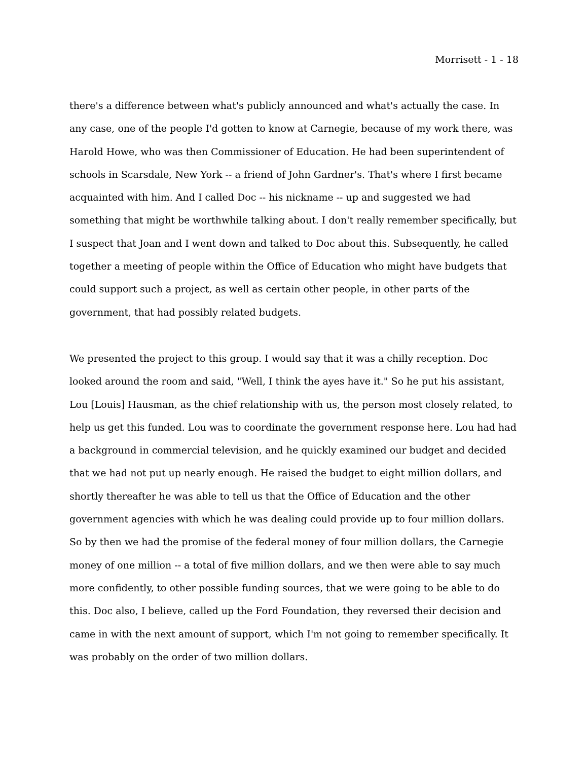Morrisett - 1 - 18
there's a difference between what's publicly announced and what's actually the case. In any case, one of the people I'd gotten to know at Carnegie, because of my work there, was Harold Howe, who was then Commissioner of Education. He had been superintendent of schools in Scarsdale, New York -- a friend of John Gardner's. That's where I first became acquainted with him. And I called Doc -- his nickname -- up and suggested we had something that might be worthwhile talking about. I don't really remember specifically, but I suspect that Joan and I went down and talked to Doc about this. Subsequently, he called together a meeting of people within the Office of Education who might have budgets that could support such a project, as well as certain other people, in other parts of the government, that had possibly related budgets.
We presented the project to this group. I would say that it was a chilly reception. Doc looked around the room and said, "Well, I think the ayes have it." So he put his assistant, Lou [Louis] Hausman, as the chief relationship with us, the person most closely related, to help us get this funded. Lou was to coordinate the government response here. Lou had had a background in commercial television, and he quickly examined our budget and decided that we had not put up nearly enough. He raised the budget to eight million dollars, and shortly thereafter he was able to tell us that the Office of Education and the other government agencies with which he was dealing could provide up to four million dollars. So by then we had the promise of the federal money of four million dollars, the Carnegie money of one million -- a total of five million dollars, and we then were able to say much more confidently, to other possible funding sources, that we were going to be able to do this. Doc also, I believe, called up the Ford Foundation, they reversed their decision and came in with the next amount of support, which I'm not going to remember specifically. It was probably on the order of two million dollars.